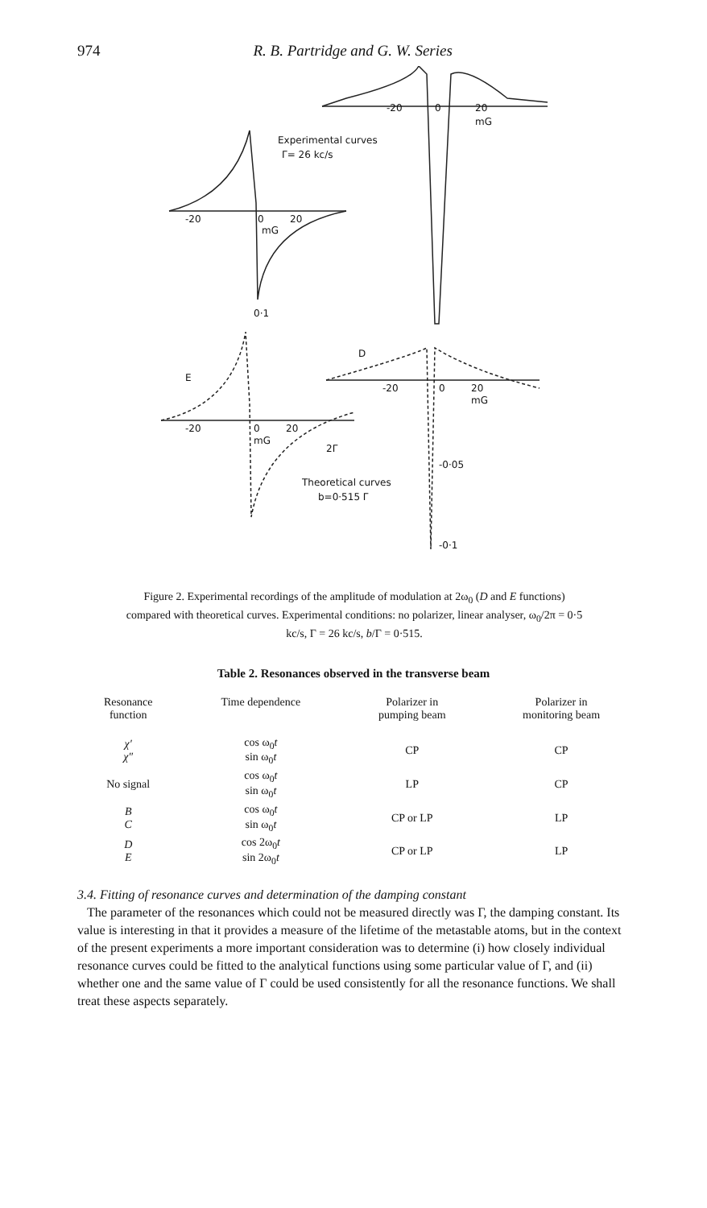974 R. B. Partridge and G. W. Series
-20 0 20
mG
Experimental curves
Γ= 26 kc/s
-20 0 20
mG
0·1
E
D
-20 0 20
mG
-20 0 20
mG
2Γ
-0·05
Theoretical curves
b=0·515 Γ
-0·1
Figure 2. Experimental recordings of the amplitude of modulation at 2ω<sub>0</sub> (D and E functions) compared with theoretical curves. Experimental conditions: no polarizer, linear analyser, ω<sub>0</sub>/2π = 0·5 kc/s, Γ = 26 kc/s, b/Γ = 0·515.
Table 2. Resonances observed in the transverse beam
| Resonance function | Time dependence | Polarizer in pumping beam | Polarizer in monitoring beam |
| --- | --- | --- | --- |
| χ′ χ″ | cos ω<sub>0</sub> t sin ω<sub>0</sub> t | CP | CP |
| No signal | cos ω<sub>0</sub> t sin ω<sub>0</sub> t | LP | CP |
| B C | cos ω<sub>0</sub> t sin ω<sub>0</sub> t | CP or LP | LP |
| D E | cos 2ω<sub>0</sub> t sin 2ω<sub>0</sub> t | CP or LP | LP |
3.4. Fitting of resonance curves and determination of the damping constant
The parameter of the resonances which could not be measured directly was Γ, the damping constant. Its value is interesting in that it provides a measure of the lifetime of the metastable atoms, but in the context of the present experiments a more important consideration was to determine (i) how closely individual resonance curves could be fitted to the analytical functions using some particular value of Γ, and (ii) whether one and the same value of Γ could be used consistently for all the resonance functions. We shall treat these aspects separately.